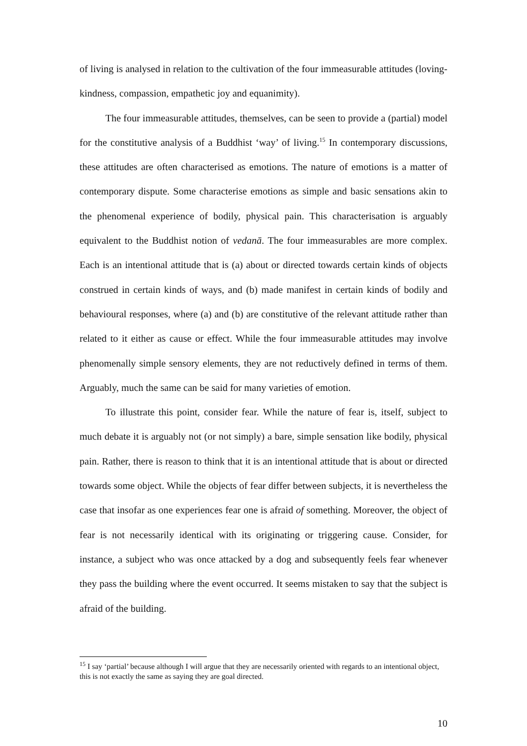of living is analysed in relation to the cultivation of the four immeasurable attitudes (loving-kindness, compassion, empathetic joy and equanimity).
The four immeasurable attitudes, themselves, can be seen to provide a (partial) model for the constitutive analysis of a Buddhist ‘way’ of living.<sup>15</sup> In contemporary discussions, these attitudes are often characterised as emotions. The nature of emotions is a matter of contemporary dispute. Some characterise emotions as simple and basic sensations akin to the phenomenal experience of bodily, physical pain. This characterisation is arguably equivalent to the Buddhist notion of vedanā. The four immeasurables are more complex. Each is an intentional attitude that is (a) about or directed towards certain kinds of objects construed in certain kinds of ways, and (b) made manifest in certain kinds of bodily and behavioural responses, where (a) and (b) are constitutive of the relevant attitude rather than related to it either as cause or effect. While the four immeasurable attitudes may involve phenomenally simple sensory elements, they are not reductively defined in terms of them. Arguably, much the same can be said for many varieties of emotion.
To illustrate this point, consider fear. While the nature of fear is, itself, subject to much debate it is arguably not (or not simply) a bare, simple sensation like bodily, physical pain. Rather, there is reason to think that it is an intentional attitude that is about or directed towards some object. While the objects of fear differ between subjects, it is nevertheless the case that insofar as one experiences fear one is afraid of something. Moreover, the object of fear is not necessarily identical with its originating or triggering cause. Consider, for instance, a subject who was once attacked by a dog and subsequently feels fear whenever they pass the building where the event occurred. It seems mistaken to say that the subject is afraid of the building.
<sup>15</sup> I say ‘partial’ because although I will argue that they are necessarily oriented with regards to an intentional object, this is not exactly the same as saying they are goal directed.
10